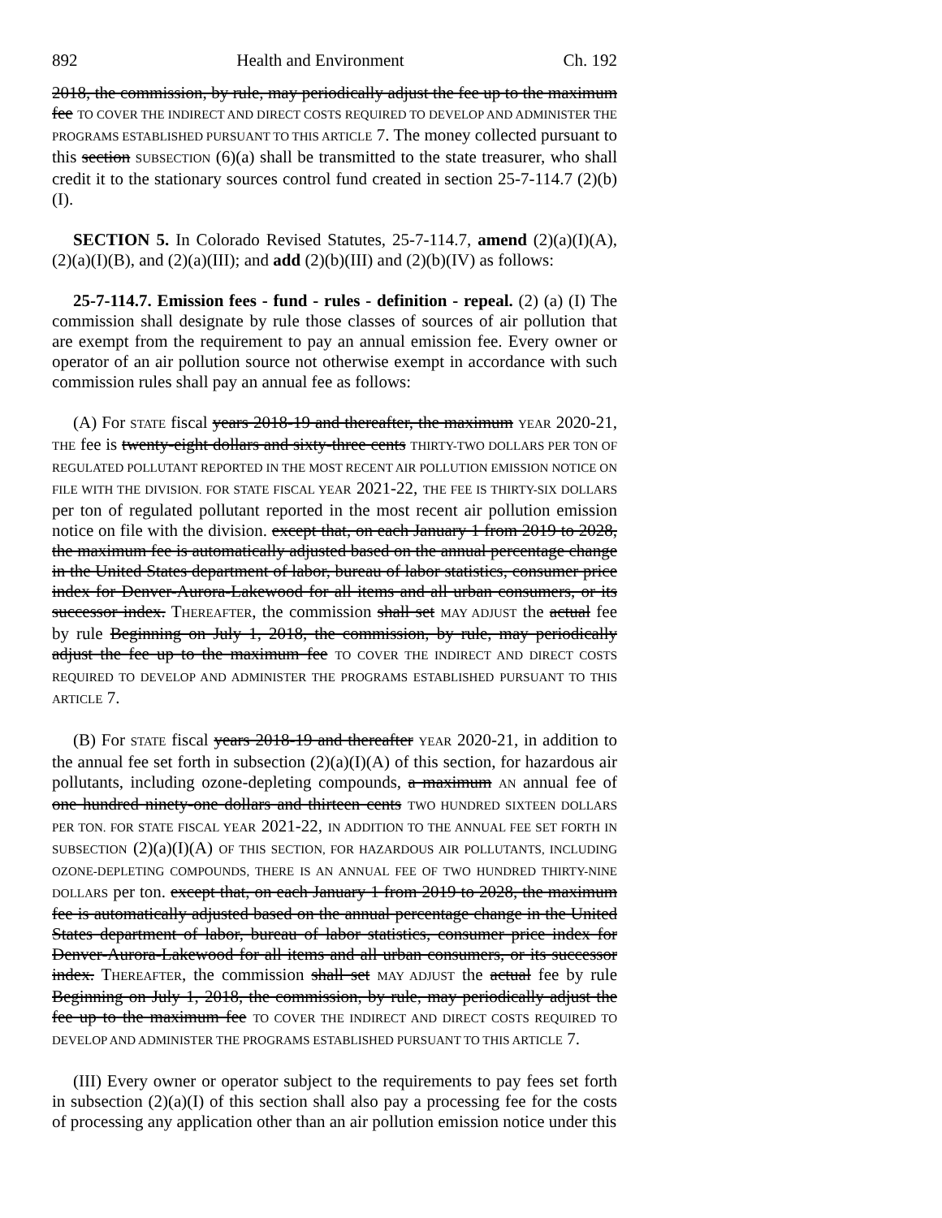892 Health and Environment Ch. 192
2018, the commission, by rule, may periodically adjust the fee up to the maximum fee TO COVER THE INDIRECT AND DIRECT COSTS REQUIRED TO DEVELOP AND ADMINISTER THE PROGRAMS ESTABLISHED PURSUANT TO THIS ARTICLE 7. The money collected pursuant to this section SUBSECTION (6)(a) shall be transmitted to the state treasurer, who shall credit it to the stationary sources control fund created in section 25-7-114.7 (2)(b)(I).
SECTION 5. In Colorado Revised Statutes, 25-7-114.7, amend (2)(a)(I)(A), (2)(a)(I)(B), and (2)(a)(III); and add (2)(b)(III) and (2)(b)(IV) as follows:
25-7-114.7. Emission fees - fund - rules - definition - repeal. (2) (a) (I) The commission shall designate by rule those classes of sources of air pollution that are exempt from the requirement to pay an annual emission fee. Every owner or operator of an air pollution source not otherwise exempt in accordance with such commission rules shall pay an annual fee as follows:
(A) For STATE fiscal years 2018-19 and thereafter, the maximum YEAR 2020-21, THE fee is twenty-eight dollars and sixty-three cents THIRTY-TWO DOLLARS PER TON OF REGULATED POLLUTANT REPORTED IN THE MOST RECENT AIR POLLUTION EMISSION NOTICE ON FILE WITH THE DIVISION. FOR STATE FISCAL YEAR 2021-22, THE FEE IS THIRTY-SIX DOLLARS per ton of regulated pollutant reported in the most recent air pollution emission notice on file with the division. except that, on each January 1 from 2019 to 2028, the maximum fee is automatically adjusted based on the annual percentage change in the United States department of labor, bureau of labor statistics, consumer price index for Denver-Aurora-Lakewood for all items and all urban consumers, or its successor index. THEREAFTER, the commission shall set MAY ADJUST the actual fee by rule Beginning on July 1, 2018, the commission, by rule, may periodically adjust the fee up to the maximum fee TO COVER THE INDIRECT AND DIRECT COSTS REQUIRED TO DEVELOP AND ADMINISTER THE PROGRAMS ESTABLISHED PURSUANT TO THIS ARTICLE 7.
(B) For STATE fiscal years 2018-19 and thereafter YEAR 2020-21, in addition to the annual fee set forth in subsection (2)(a)(I)(A) of this section, for hazardous air pollutants, including ozone-depleting compounds, a maximum AN annual fee of one hundred ninety-one dollars and thirteen cents TWO HUNDRED SIXTEEN DOLLARS PER TON. FOR STATE FISCAL YEAR 2021-22, IN ADDITION TO THE ANNUAL FEE SET FORTH IN SUBSECTION (2)(a)(I)(A) OF THIS SECTION, FOR HAZARDOUS AIR POLLUTANTS, INCLUDING OZONE-DEPLETING COMPOUNDS, THERE IS AN ANNUAL FEE OF TWO HUNDRED THIRTY-NINE DOLLARS per ton. except that, on each January 1 from 2019 to 2028, the maximum fee is automatically adjusted based on the annual percentage change in the United States department of labor, bureau of labor statistics, consumer price index for Denver-Aurora-Lakewood for all items and all urban consumers, or its successor index. THEREAFTER, the commission shall set MAY ADJUST the actual fee by rule Beginning on July 1, 2018, the commission, by rule, may periodically adjust the fee up to the maximum fee TO COVER THE INDIRECT AND DIRECT COSTS REQUIRED TO DEVELOP AND ADMINISTER THE PROGRAMS ESTABLISHED PURSUANT TO THIS ARTICLE 7.
(III) Every owner or operator subject to the requirements to pay fees set forth in subsection (2)(a)(I) of this section shall also pay a processing fee for the costs of processing any application other than an air pollution emission notice under this